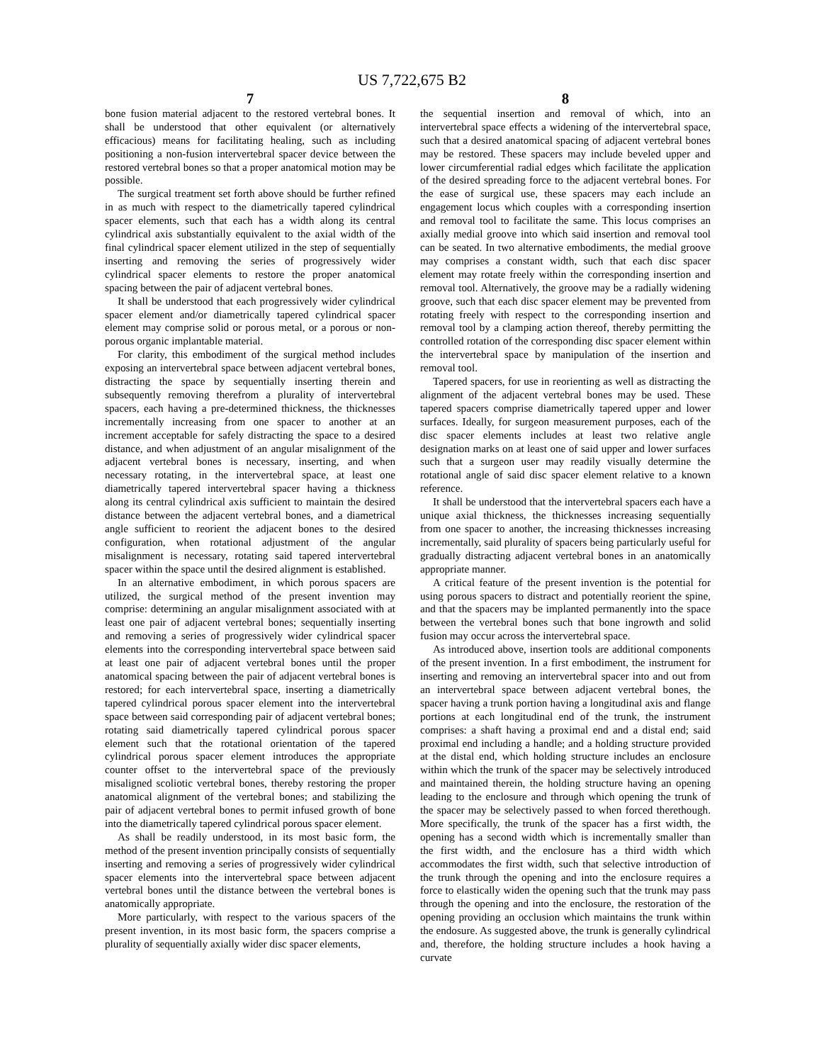US 7,722,675 B2
7
bone fusion material adjacent to the restored vertebral bones. It shall be understood that other equivalent (or alternatively efficacious) means for facilitating healing, such as including positioning a non-fusion intervertebral spacer device between the restored vertebral bones so that a proper anatomical motion may be possible.
The surgical treatment set forth above should be further refined in as much with respect to the diametrically tapered cylindrical spacer elements, such that each has a width along its central cylindrical axis substantially equivalent to the axial width of the final cylindrical spacer element utilized in the step of sequentially inserting and removing the series of progressively wider cylindrical spacer elements to restore the proper anatomical spacing between the pair of adjacent vertebral bones.
It shall be understood that each progressively wider cylindrical spacer element and/or diametrically tapered cylindrical spacer element may comprise solid or porous metal, or a porous or non-porous organic implantable material.
For clarity, this embodiment of the surgical method includes exposing an intervertebral space between adjacent vertebral bones, distracting the space by sequentially inserting therein and subsequently removing therefrom a plurality of intervertebral spacers, each having a pre-determined thickness, the thicknesses incrementally increasing from one spacer to another at an increment acceptable for safely distracting the space to a desired distance, and when adjustment of an angular misalignment of the adjacent vertebral bones is necessary, inserting, and when necessary rotating, in the intervertebral space, at least one diametrically tapered intervertebral spacer having a thickness along its central cylindrical axis sufficient to maintain the desired distance between the adjacent vertebral bones, and a diametrical angle sufficient to reorient the adjacent bones to the desired configuration, when rotational adjustment of the angular misalignment is necessary, rotating said tapered intervertebral spacer within the space until the desired alignment is established.
In an alternative embodiment, in which porous spacers are utilized, the surgical method of the present invention may comprise: determining an angular misalignment associated with at least one pair of adjacent vertebral bones; sequentially inserting and removing a series of progressively wider cylindrical spacer elements into the corresponding intervertebral space between said at least one pair of adjacent vertebral bones until the proper anatomical spacing between the pair of adjacent vertebral bones is restored; for each intervertebral space, inserting a diametrically tapered cylindrical porous spacer element into the intervertebral space between said corresponding pair of adjacent vertebral bones; rotating said diametrically tapered cylindrical porous spacer element such that the rotational orientation of the tapered cylindrical porous spacer element introduces the appropriate counter offset to the intervertebral space of the previously misaligned scoliotic vertebral bones, thereby restoring the proper anatomical alignment of the vertebral bones; and stabilizing the pair of adjacent vertebral bones to permit infused growth of bone into the diametrically tapered cylindrical porous spacer element.
As shall be readily understood, in its most basic form, the method of the present invention principally consists of sequentially inserting and removing a series of progressively wider cylindrical spacer elements into the intervertebral space between adjacent vertebral bones until the distance between the vertebral bones is anatomically appropriate.
More particularly, with respect to the various spacers of the present invention, in its most basic form, the spacers comprise a plurality of sequentially axially wider disc spacer elements,
8
the sequential insertion and removal of which, into an intervertebral space effects a widening of the intervertebral space, such that a desired anatomical spacing of adjacent vertebral bones may be restored. These spacers may include beveled upper and lower circumferential radial edges which facilitate the application of the desired spreading force to the adjacent vertebral bones. For the ease of surgical use, these spacers may each include an engagement locus which couples with a corresponding insertion and removal tool to facilitate the same. This locus comprises an axially medial groove into which said insertion and removal tool can be seated. In two alternative embodiments, the medial groove may comprises a constant width, such that each disc spacer element may rotate freely within the corresponding insertion and removal tool. Alternatively, the groove may be a radially widening groove, such that each disc spacer element may be prevented from rotating freely with respect to the corresponding insertion and removal tool by a clamping action thereof, thereby permitting the controlled rotation of the corresponding disc spacer element within the intervertebral space by manipulation of the insertion and removal tool.
Tapered spacers, for use in reorienting as well as distracting the alignment of the adjacent vertebral bones may be used. These tapered spacers comprise diametrically tapered upper and lower surfaces. Ideally, for surgeon measurement purposes, each of the disc spacer elements includes at least two relative angle designation marks on at least one of said upper and lower surfaces such that a surgeon user may readily visually determine the rotational angle of said disc spacer element relative to a known reference.
It shall be understood that the intervertebral spacers each have a unique axial thickness, the thicknesses increasing sequentially from one spacer to another, the increasing thicknesses increasing incrementally, said plurality of spacers being particularly useful for gradually distracting adjacent vertebral bones in an anatomically appropriate manner.
A critical feature of the present invention is the potential for using porous spacers to distract and potentially reorient the spine, and that the spacers may be implanted permanently into the space between the vertebral bones such that bone ingrowth and solid fusion may occur across the intervertebral space.
As introduced above, insertion tools are additional components of the present invention. In a first embodiment, the instrument for inserting and removing an intervertebral spacer into and out from an intervertebral space between adjacent vertebral bones, the spacer having a trunk portion having a longitudinal axis and flange portions at each longitudinal end of the trunk, the instrument comprises: a shaft having a proximal end and a distal end; said proximal end including a handle; and a holding structure provided at the distal end, which holding structure includes an enclosure within which the trunk of the spacer may be selectively introduced and maintained therein, the holding structure having an opening leading to the enclosure and through which opening the trunk of the spacer may be selectively passed to when forced therethough. More specifically, the trunk of the spacer has a first width, the opening has a second width which is incrementally smaller than the first width, and the enclosure has a third width which accommodates the first width, such that selective introduction of the trunk through the opening and into the enclosure requires a force to elastically widen the opening such that the trunk may pass through the opening and into the enclosure, the restoration of the opening providing an occlusion which maintains the trunk within the endosure. As suggested above, the trunk is generally cylindrical and, therefore, the holding structure includes a hook having a curvate